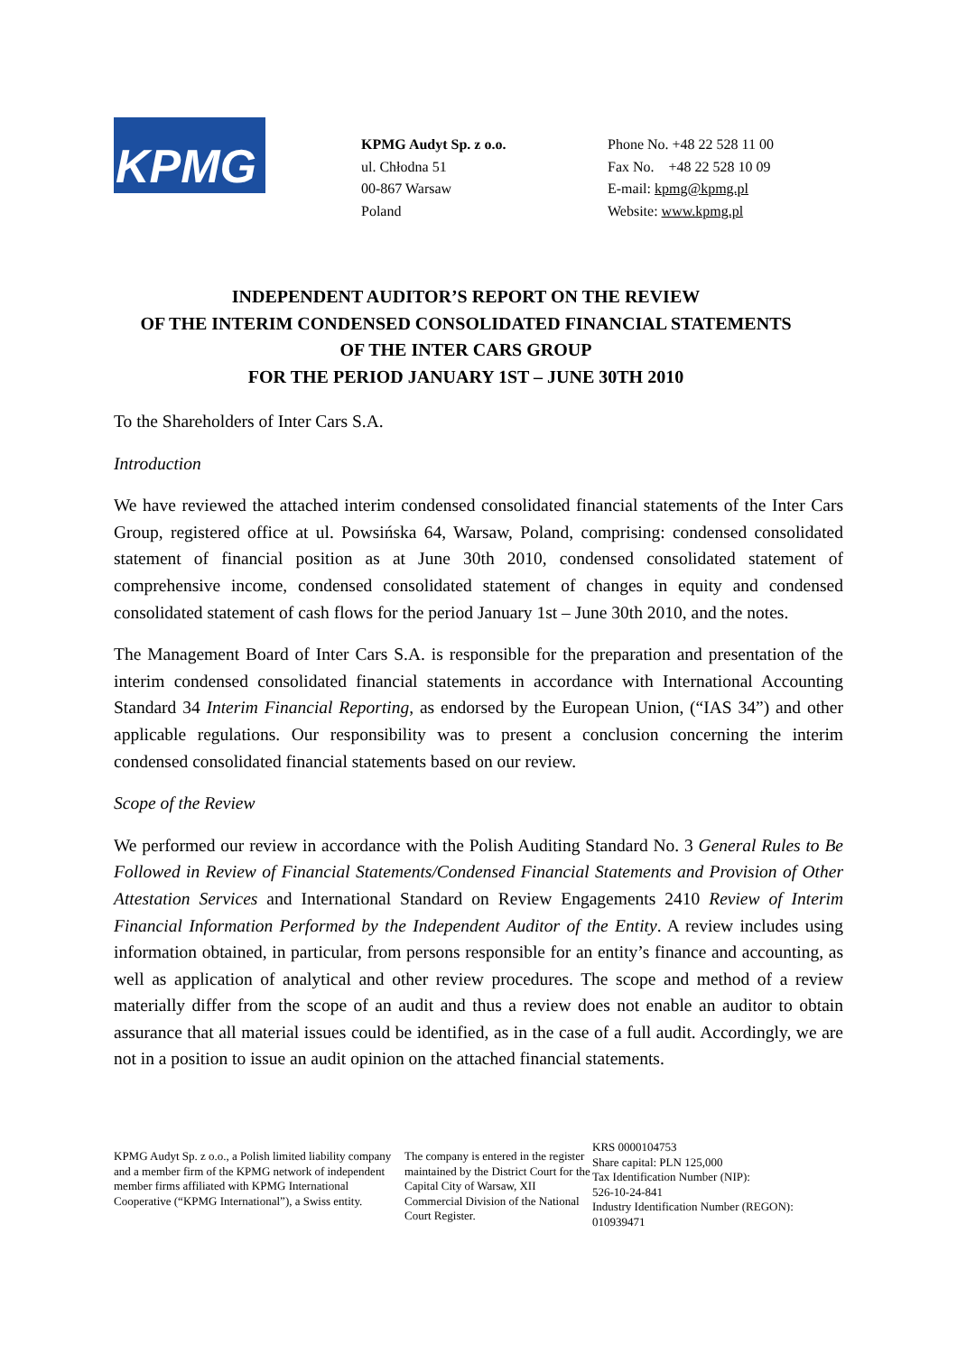KPMG
KPMG Audyt Sp. z o.o.
ul. Chłodna 51
00-867 Warsaw
Poland
Phone No. +48 22 528 11 00
Fax No. +48 22 528 10 09
E-mail: kpmg@kpmg.pl
Website: www.kpmg.pl
INDEPENDENT AUDITOR’S REPORT ON THE REVIEW
OF THE INTERIM CONDENSED CONSOLIDATED FINANCIAL STATEMENTS
OF THE INTER CARS GROUP
FOR THE PERIOD JANUARY 1ST – JUNE 30TH 2010
To the Shareholders of Inter Cars S.A.
Introduction
We have reviewed the attached interim condensed consolidated financial statements of the Inter Cars Group, registered office at ul. Powsińska 64, Warsaw, Poland, comprising: condensed consolidated statement of financial position as at June 30th 2010, condensed consolidated statement of comprehensive income, condensed consolidated statement of changes in equity and condensed consolidated statement of cash flows for the period January 1st – June 30th 2010, and the notes.
The Management Board of Inter Cars S.A. is responsible for the preparation and presentation of the interim condensed consolidated financial statements in accordance with International Accounting Standard 34 Interim Financial Reporting, as endorsed by the European Union, (“IAS 34”) and other applicable regulations. Our responsibility was to present a conclusion concerning the interim condensed consolidated financial statements based on our review.
Scope of the Review
We performed our review in accordance with the Polish Auditing Standard No. 3 General Rules to Be Followed in Review of Financial Statements/Condensed Financial Statements and Provision of Other Attestation Services and International Standard on Review Engagements 2410 Review of Interim Financial Information Performed by the Independent Auditor of the Entity. A review includes using information obtained, in particular, from persons responsible for an entity’s finance and accounting, as well as application of analytical and other review procedures. The scope and method of a review materially differ from the scope of an audit and thus a review does not enable an auditor to obtain assurance that all material issues could be identified, as in the case of a full audit. Accordingly, we are not in a position to issue an audit opinion on the attached financial statements.
KPMG Audyt Sp. z o.o., a Polish limited liability company and a member firm of the KPMG network of independent member firms affiliated with KPMG International Cooperative (“KPMG International”), a Swiss entity.
The company is entered in the register maintained by the District Court for the Capital City of Warsaw, XII Commercial Division of the National Court Register.
KRS 0000104753
Share capital: PLN 125,000
Tax Identification Number (NIP):
526-10-24-841
Industry Identification Number (REGON):
010939471